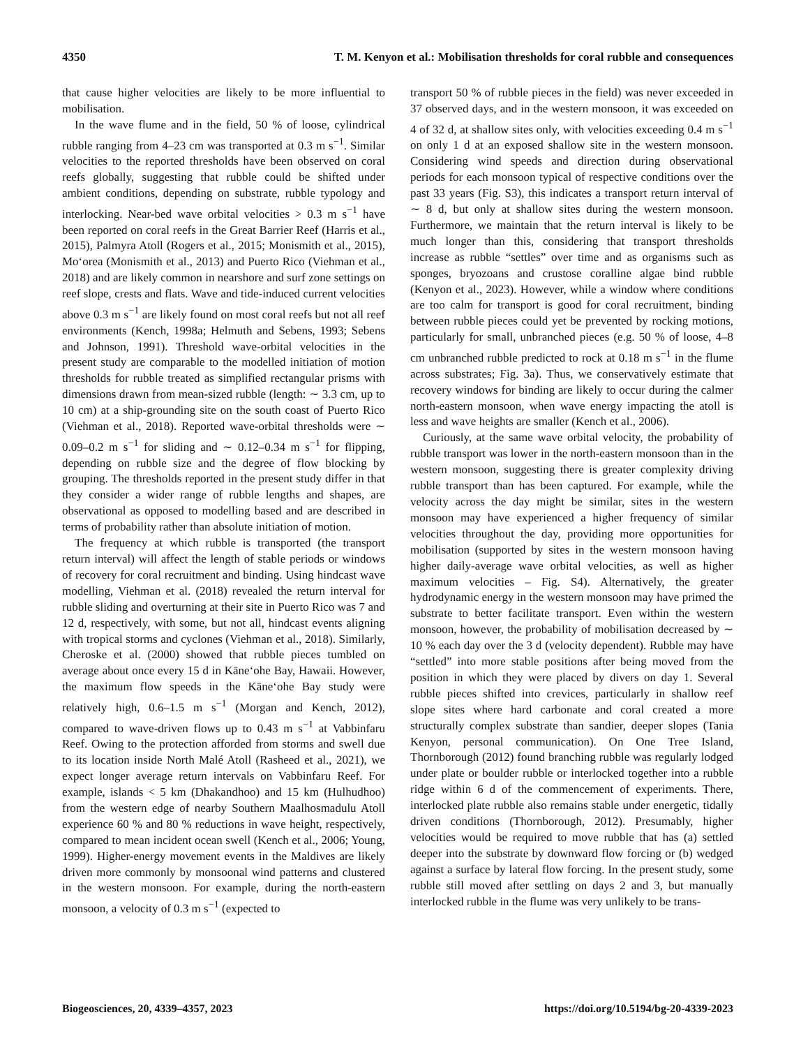4350 T. M. Kenyon et al.: Mobilisation thresholds for coral rubble and consequences
that cause higher velocities are likely to be more influential to mobilisation.
In the wave flume and in the field, 50 % of loose, cylindrical rubble ranging from 4–23 cm was transported at 0.3 m s<sup>−1</sup>. Similar velocities to the reported thresholds have been observed on coral reefs globally, suggesting that rubble could be shifted under ambient conditions, depending on substrate, rubble typology and interlocking. Near-bed wave orbital velocities > 0.3 m s<sup>−1</sup> have been reported on coral reefs in the Great Barrier Reef (Harris et al., 2015), Palmyra Atoll (Rogers et al., 2015; Monismith et al., 2015), Mo‘orea (Monismith et al., 2013) and Puerto Rico (Viehman et al., 2018) and are likely common in nearshore and surf zone settings on reef slope, crests and flats. Wave and tide-induced current velocities above 0.3 m s<sup>−1</sup> are likely found on most coral reefs but not all reef environments (Kench, 1998a; Helmuth and Sebens, 1993; Sebens and Johnson, 1991). Threshold wave-orbital velocities in the present study are comparable to the modelled initiation of motion thresholds for rubble treated as simplified rectangular prisms with dimensions drawn from mean-sized rubble (length: ∼ 3.3 cm, up to 10 cm) at a ship-grounding site on the south coast of Puerto Rico (Viehman et al., 2018). Reported wave-orbital thresholds were ∼ 0.09–0.2 m s<sup>−1</sup> for sliding and ∼ 0.12–0.34 m s<sup>−1</sup> for flipping, depending on rubble size and the degree of flow blocking by grouping. The thresholds reported in the present study differ in that they consider a wider range of rubble lengths and shapes, are observational as opposed to modelling based and are described in terms of probability rather than absolute initiation of motion.
The frequency at which rubble is transported (the transport return interval) will affect the length of stable periods or windows of recovery for coral recruitment and binding. Using hindcast wave modelling, Viehman et al. (2018) revealed the return interval for rubble sliding and overturning at their site in Puerto Rico was 7 and 12 d, respectively, with some, but not all, hindcast events aligning with tropical storms and cyclones (Viehman et al., 2018). Similarly, Cheroske et al. (2000) showed that rubble pieces tumbled on average about once every 15 d in Kāne‘ohe Bay, Hawaii. However, the maximum flow speeds in the Kāne‘ohe Bay study were relatively high, 0.6–1.5 m s<sup>−1</sup> (Morgan and Kench, 2012), compared to wave-driven flows up to 0.43 m s<sup>−1</sup> at Vabbinfaru Reef. Owing to the protection afforded from storms and swell due to its location inside North Malé Atoll (Rasheed et al., 2021), we expect longer average return intervals on Vabbinfaru Reef. For example, islands < 5 km (Dhakandhoo) and 15 km (Hulhudhoo) from the western edge of nearby Southern Maalhosmadulu Atoll experience 60 % and 80 % reductions in wave height, respectively, compared to mean incident ocean swell (Kench et al., 2006; Young, 1999). Higher-energy movement events in the Maldives are likely driven more commonly by monsoonal wind patterns and clustered in the western monsoon. For example, during the north-eastern monsoon, a velocity of 0.3 m s<sup>−1</sup> (expected to
transport 50 % of rubble pieces in the field) was never exceeded in 37 observed days, and in the western monsoon, it was exceeded on 4 of 32 d, at shallow sites only, with velocities exceeding 0.4 m s<sup>−1</sup> on only 1 d at an exposed shallow site in the western monsoon. Considering wind speeds and direction during observational periods for each monsoon typical of respective conditions over the past 33 years (Fig. S3), this indicates a transport return interval of ∼ 8 d, but only at shallow sites during the western monsoon. Furthermore, we maintain that the return interval is likely to be much longer than this, considering that transport thresholds increase as rubble “settles” over time and as organisms such as sponges, bryozoans and crustose coralline algae bind rubble (Kenyon et al., 2023). However, while a window where conditions are too calm for transport is good for coral recruitment, binding between rubble pieces could yet be prevented by rocking motions, particularly for small, unbranched pieces (e.g. 50 % of loose, 4–8 cm unbranched rubble predicted to rock at 0.18 m s<sup>−1</sup> in the flume across substrates; Fig. 3a). Thus, we conservatively estimate that recovery windows for binding are likely to occur during the calmer north-eastern monsoon, when wave energy impacting the atoll is less and wave heights are smaller (Kench et al., 2006).
Curiously, at the same wave orbital velocity, the probability of rubble transport was lower in the north-eastern monsoon than in the western monsoon, suggesting there is greater complexity driving rubble transport than has been captured. For example, while the velocity across the day might be similar, sites in the western monsoon may have experienced a higher frequency of similar velocities throughout the day, providing more opportunities for mobilisation (supported by sites in the western monsoon having higher daily-average wave orbital velocities, as well as higher maximum velocities – Fig. S4). Alternatively, the greater hydrodynamic energy in the western monsoon may have primed the substrate to better facilitate transport. Even within the western monsoon, however, the probability of mobilisation decreased by ∼ 10 % each day over the 3 d (velocity dependent). Rubble may have “settled” into more stable positions after being moved from the position in which they were placed by divers on day 1. Several rubble pieces shifted into crevices, particularly in shallow reef slope sites where hard carbonate and coral created a more structurally complex substrate than sandier, deeper slopes (Tania Kenyon, personal communication). On One Tree Island, Thornborough (2012) found branching rubble was regularly lodged under plate or boulder rubble or interlocked together into a rubble ridge within 6 d of the commencement of experiments. There, interlocked plate rubble also remains stable under energetic, tidally driven conditions (Thornborough, 2012). Presumably, higher velocities would be required to move rubble that has (a) settled deeper into the substrate by downward flow forcing or (b) wedged against a surface by lateral flow forcing. In the present study, some rubble still moved after settling on days 2 and 3, but manually interlocked rubble in the flume was very unlikely to be trans-
Biogeosciences, 20, 4339–4357, 2023 https://doi.org/10.5194/bg-20-4339-2023